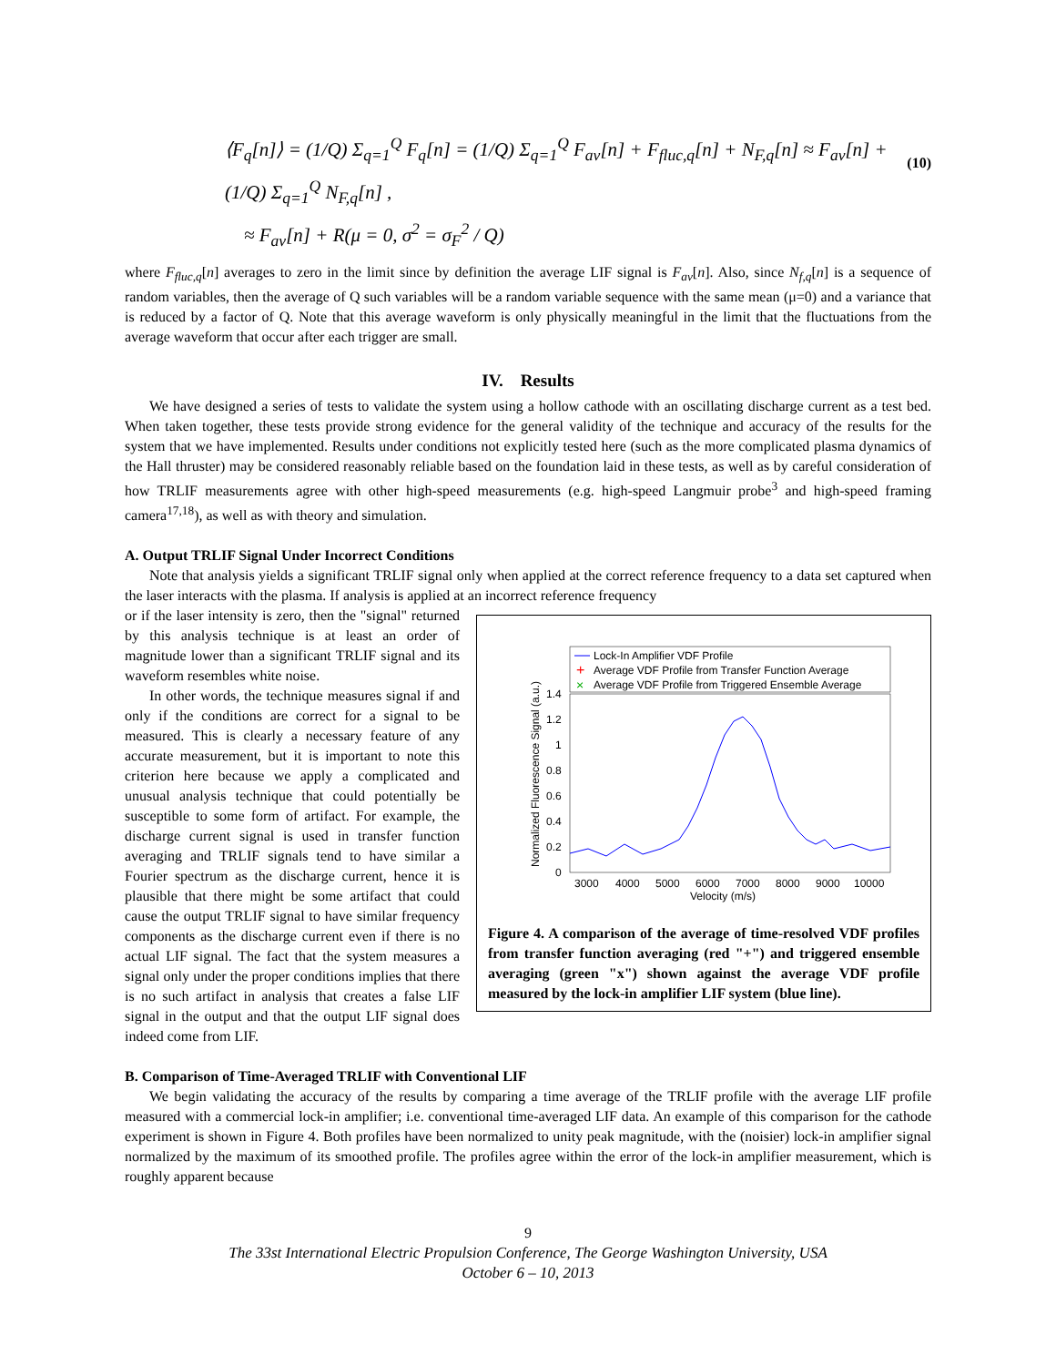⟨F<sub>q</sub>[n]⟩ = (1/Q) Σ<sub>q=1</sub><sup>Q</sup> F<sub>q</sub>[n] = (1/Q) Σ<sub>q=1</sub><sup>Q</sup> F<sub>av</sub>[n] + F<sub>fluc,q</sub>[n] + N<sub>F,q</sub>[n] ≈ F<sub>av</sub>[n] + (1/Q) Σ<sub>q=1</sub><sup>Q</sup> N<sub>F,q</sub>[n] ,
≈ F<sub>av</sub>[n] + R(μ = 0, σ<sup>2</sup> = σ<sub>F</sub><sup>2</sup> / Q)
(10)
where F<sub>fluc,q</sub>[n] averages to zero in the limit since by definition the average LIF signal is F<sub>av</sub>[n]. Also, since N<sub>f,q</sub>[n] is a sequence of random variables, then the average of Q such variables will be a random variable sequence with the same mean (μ=0) and a variance that is reduced by a factor of Q. Note that this average waveform is only physically meaningful in the limit that the fluctuations from the average waveform that occur after each trigger are small.
IV. Results
We have designed a series of tests to validate the system using a hollow cathode with an oscillating discharge current as a test bed. When taken together, these tests provide strong evidence for the general validity of the technique and accuracy of the results for the system that we have implemented. Results under conditions not explicitly tested here (such as the more complicated plasma dynamics of the Hall thruster) may be considered reasonably reliable based on the foundation laid in these tests, as well as by careful consideration of how TRLIF measurements agree with other high-speed measurements (e.g. high-speed Langmuir probe<sup>3</sup> and high-speed framing camera<sup>17,18</sup>), as well as with theory and simulation.
A. Output TRLIF Signal Under Incorrect Conditions
Note that analysis yields a significant TRLIF signal only when applied at the correct reference frequency to a data set captured when the laser interacts with the plasma. If analysis is applied at an incorrect reference frequency
Lock-In Amplifier VDF Profile
+
Average VDF Profile from Transfer Function Average
×
Average VDF Profile from Triggered Ensemble Average
1.4
1.2
1
0.8
0.6
0.4
0.2
0
3000
4000
5000
6000
7000
8000
9000
10000
Velocity (m/s)
Normalized Fluorescence Signal (a.u.)
Figure 4. A comparison of the average of time-resolved VDF profiles from transfer function averaging (red "+") and triggered ensemble averaging (green "x") shown against the average VDF profile measured by the lock-in amplifier LIF system (blue line).
or if the laser intensity is zero, then the "signal" returned by this analysis technique is at least an order of magnitude lower than a significant TRLIF signal and its waveform resembles white noise.
In other words, the technique measures signal if and only if the conditions are correct for a signal to be measured. This is clearly a necessary feature of any accurate measurement, but it is important to note this criterion here because we apply a complicated and unusual analysis technique that could potentially be susceptible to some form of artifact. For example, the discharge current signal is used in transfer function averaging and TRLIF signals tend to have similar a Fourier spectrum as the discharge current, hence it is plausible that there might be some artifact that could cause the output TRLIF signal to have similar frequency components as the discharge current even if there is no actual LIF signal. The fact that the system measures a signal only under the proper conditions implies that there is no such artifact in analysis that creates a false LIF signal in the output and that the output LIF signal does indeed come from LIF.
B. Comparison of Time-Averaged TRLIF with Conventional LIF
We begin validating the accuracy of the results by comparing a time average of the TRLIF profile with the average LIF profile measured with a commercial lock-in amplifier; i.e. conventional time-averaged LIF data. An example of this comparison for the cathode experiment is shown in Figure 4. Both profiles have been normalized to unity peak magnitude, with the (noisier) lock-in amplifier signal normalized by the maximum of its smoothed profile. The profiles agree within the error of the lock-in amplifier measurement, which is roughly apparent because
9
The 33st International Electric Propulsion Conference, The George Washington University, USA
October 6 – 10, 2013